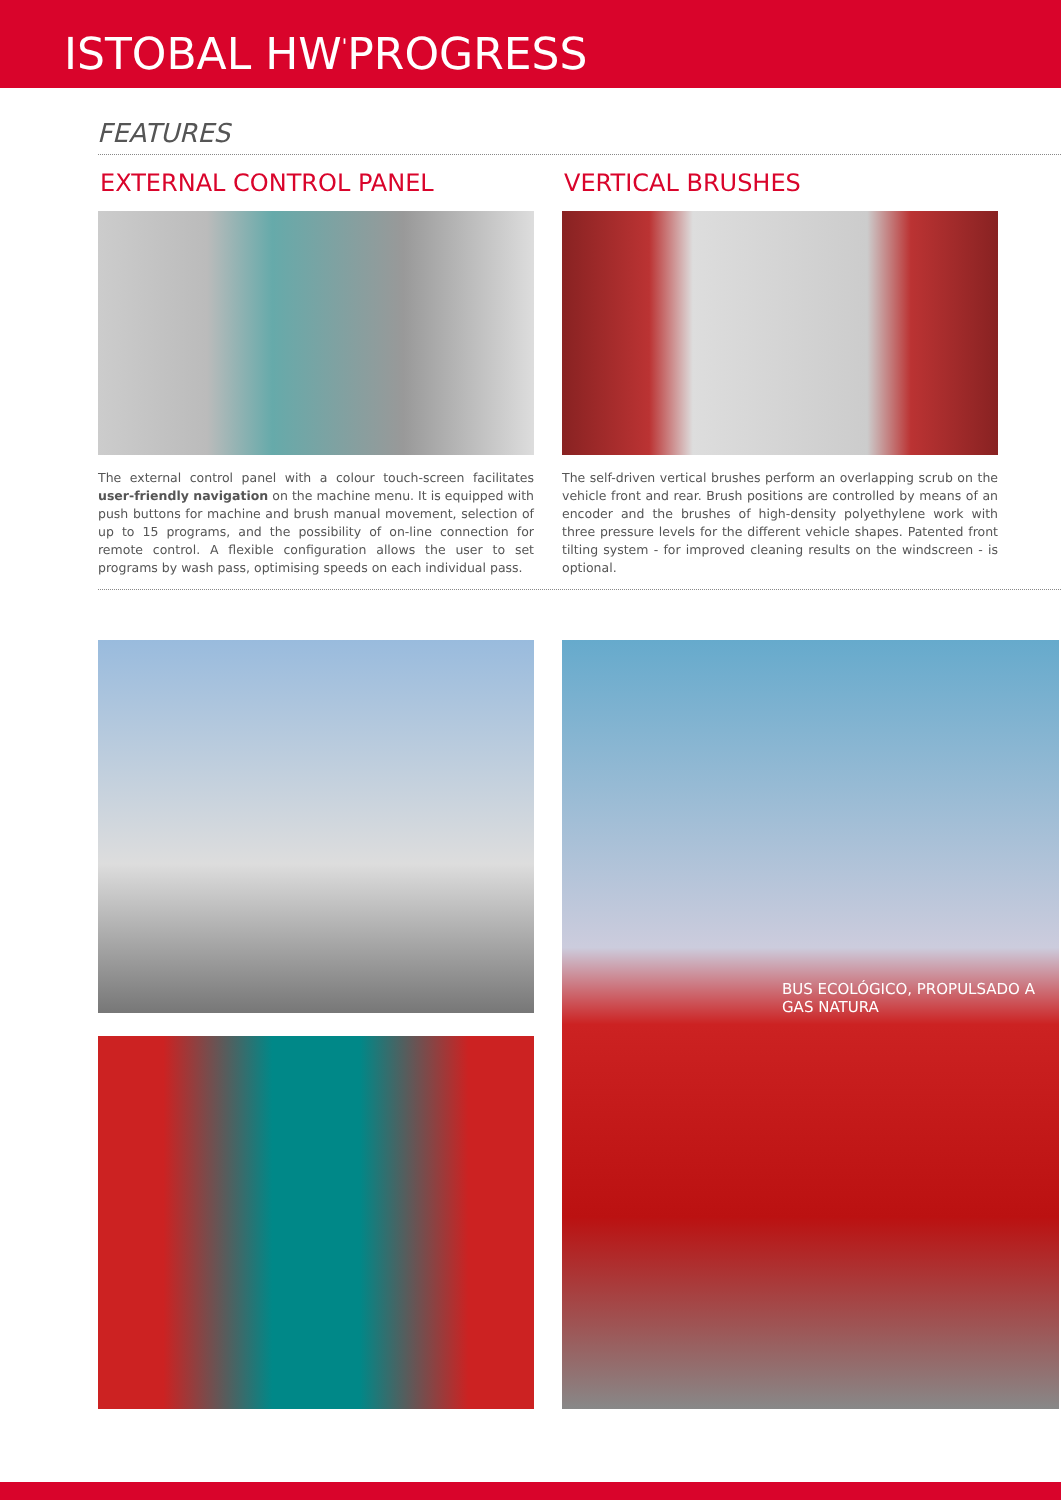ISTOBAL HW<sup>'</sup>PROGRESS
FEATURES
EXTERNAL CONTROL PANEL
The external control panel with a colour touch-screen facilitates user-friendly navigation on the machine menu. It is equipped with push buttons for machine and brush manual movement, selection of up to 15 programs, and the possibility of on-line connection for remote control. A flexible configuration allows the user to set programs by wash pass, optimising speeds on each individual pass.
VERTICAL BRUSHES
The self-driven vertical brushes perform an overlapping scrub on the vehicle front and rear. Brush positions are controlled by means of an encoder and the brushes of high-density polyethylene work with three pressure levels for the different vehicle shapes. Patented front tilting system - for improved cleaning results on the windscreen - is optional.
BUS ECOLÓGICO, PROPULSADO A GAS NATURA